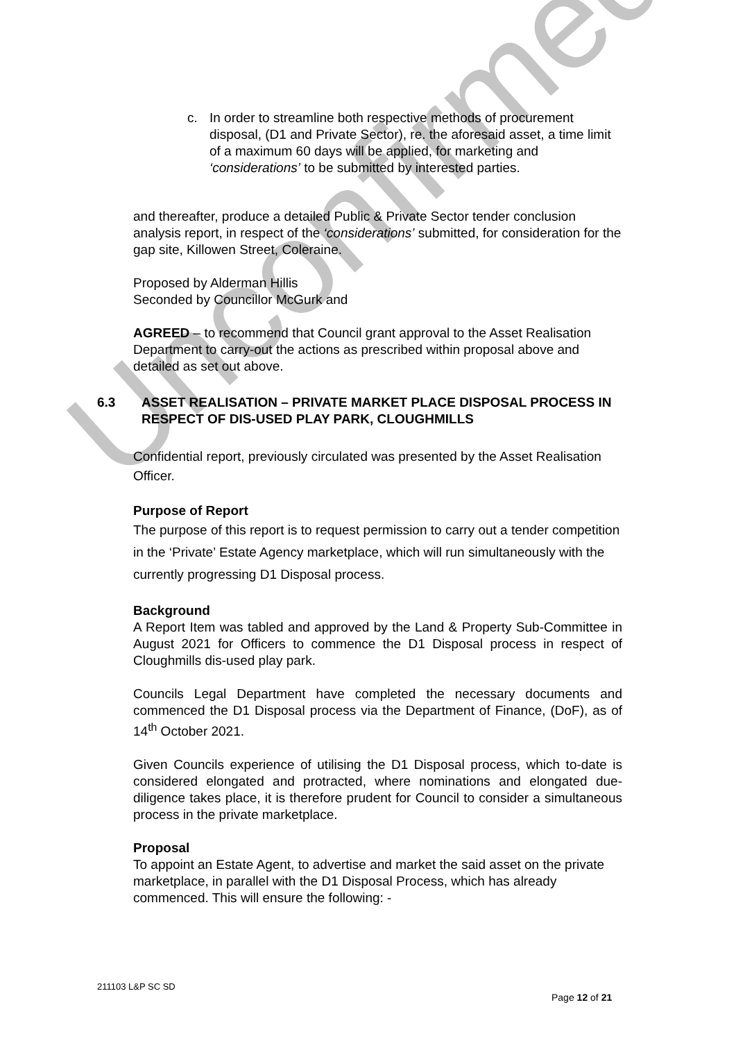Unconfirmed
c. In order to streamline both respective methods of procurement disposal, (D1 and Private Sector), re. the aforesaid asset, a time limit of a maximum 60 days will be applied, for marketing and ‘considerations’ to be submitted by interested parties.
and thereafter, produce a detailed Public & Private Sector tender conclusion analysis report, in respect of the ‘considerations’ submitted, for consideration for the gap site, Killowen Street, Coleraine.
Proposed by Alderman Hillis
Seconded by Councillor McGurk and
AGREED – to recommend that Council grant approval to the Asset Realisation Department to carry-out the actions as prescribed within proposal above and detailed as set out above.
6.3 ASSET REALISATION – PRIVATE MARKET PLACE DISPOSAL PROCESS IN RESPECT OF DIS-USED PLAY PARK, CLOUGHMILLS
Confidential report, previously circulated was presented by the Asset Realisation Officer.
Purpose of Report
The purpose of this report is to request permission to carry out a tender competition in the ‘Private’ Estate Agency marketplace, which will run simultaneously with the currently progressing D1 Disposal process.
Background
A Report Item was tabled and approved by the Land & Property Sub-Committee in August 2021 for Officers to commence the D1 Disposal process in respect of Cloughmills dis-used play park.
Councils Legal Department have completed the necessary documents and commenced the D1 Disposal process via the Department of Finance, (DoF), as of 14<sup>th</sup> October 2021.
Given Councils experience of utilising the D1 Disposal process, which to-date is considered elongated and protracted, where nominations and elongated due-diligence takes place, it is therefore prudent for Council to consider a simultaneous process in the private marketplace.
Proposal
To appoint an Estate Agent, to advertise and market the said asset on the private marketplace, in parallel with the D1 Disposal Process, which has already commenced. This will ensure the following: -
211103 L&P SC SD
Page 12 of 21